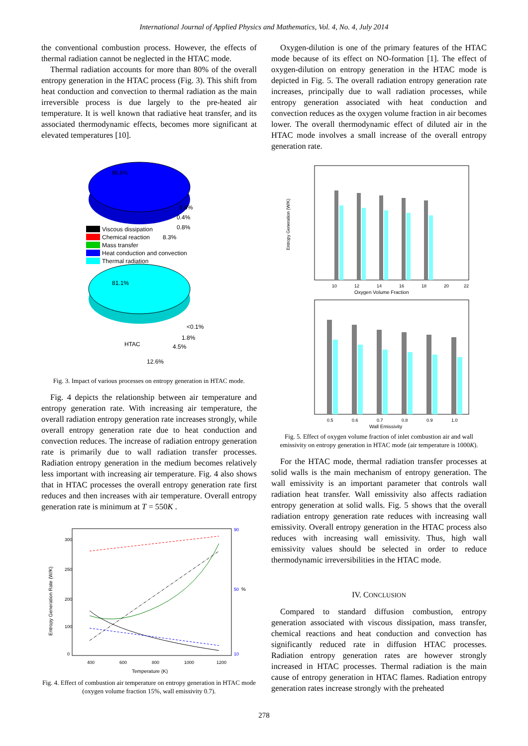International Journal of Applied Physics and Mathematics, Vol. 4, No. 4, July 2014
the conventional combustion process. However, the effects of thermal radiation cannot be neglected in the HTAC mode.
Thermal radiation accounts for more than 80% of the overall entropy generation in the HTAC process (Fig. 3). This shift from heat conduction and convection to thermal radiation as the main irreversible process is due largely to the pre-heated air temperature. It is well known that radiative heat transfer, and its associated thermodynamic effects, becomes more significant at elevated temperatures [10].
86.6%
3.8%
0.4%
0.8%
8.3%
Viscous dissipation
Chemical reaction
Mass transfer
Heat conduction and convection
Thermal radiation
81.1%
<0.1%
1.8%
4.5%
HTAC
12.6%
Fig. 3. Impact of various processes on entropy generation in HTAC mode.
Fig. 4 depicts the relationship between air temperature and entropy generation rate. With increasing air temperature, the overall radiation entropy generation rate increases strongly, while overall entropy generation rate due to heat conduction and convection reduces. The increase of radiation entropy generation rate is primarily due to wall radiation transfer processes. Radiation entropy generation in the medium becomes relatively less important with increasing air temperature. Fig. 4 also shows that in HTAC processes the overall entropy generation rate first reduces and then increases with air temperature. Overall entropy generation rate is minimum at T = 550K .
300
250
200
100
0
400
600
800
1000
1200
Temperature (K)
90
50
%
10
Entropy Generation Rate (W/K)
Fig. 4. Effect of combustion air temperature on entropy generation in HTAC mode (oxygen volume fraction 15%, wall emissivity 0.7).
Oxygen-dilution is one of the primary features of the HTAC mode because of its effect on NO-formation [1]. The effect of oxygen-dilution on entropy generation in the HTAC mode is depicted in Fig. 5. The overall radiation entropy generation rate increases, principally due to wall radiation processes, while entropy generation associated with heat conduction and convection reduces as the oxygen volume fraction in air becomes lower. The overall thermodynamic effect of diluted air in the HTAC mode involves a small increase of the overall entropy generation rate.
Entropy Generation (W/K)
Oxygen Volume Fraction
10
12
14
16
18
20
22
0.5
0.6
0.7
0.8
0.9
1.0
Wall Emissivity
Fig. 5. Effect of oxygen volume fraction of inlet combustion air and wall emissivity on entropy generation in HTAC mode (air temperature is 1000K).
For the HTAC mode, thermal radiation transfer processes at solid walls is the main mechanism of entropy generation. The wall emissivity is an important parameter that controls wall radiation heat transfer. Wall emissivity also affects radiation entropy generation at solid walls. Fig. 5 shows that the overall radiation entropy generation rate reduces with increasing wall emissivity. Overall entropy generation in the HTAC process also reduces with increasing wall emissivity. Thus, high wall emissivity values should be selected in order to reduce thermodynamic irreversibilities in the HTAC mode.
IV. CONCLUSION
Compared to standard diffusion combustion, entropy generation associated with viscous dissipation, mass transfer, chemical reactions and heat conduction and convection has significantly reduced rate in diffusion HTAC processes. Radiation entropy generation rates are however strongly increased in HTAC processes. Thermal radiation is the main cause of entropy generation in HTAC flames. Radiation entropy generation rates increase strongly with the preheated
278